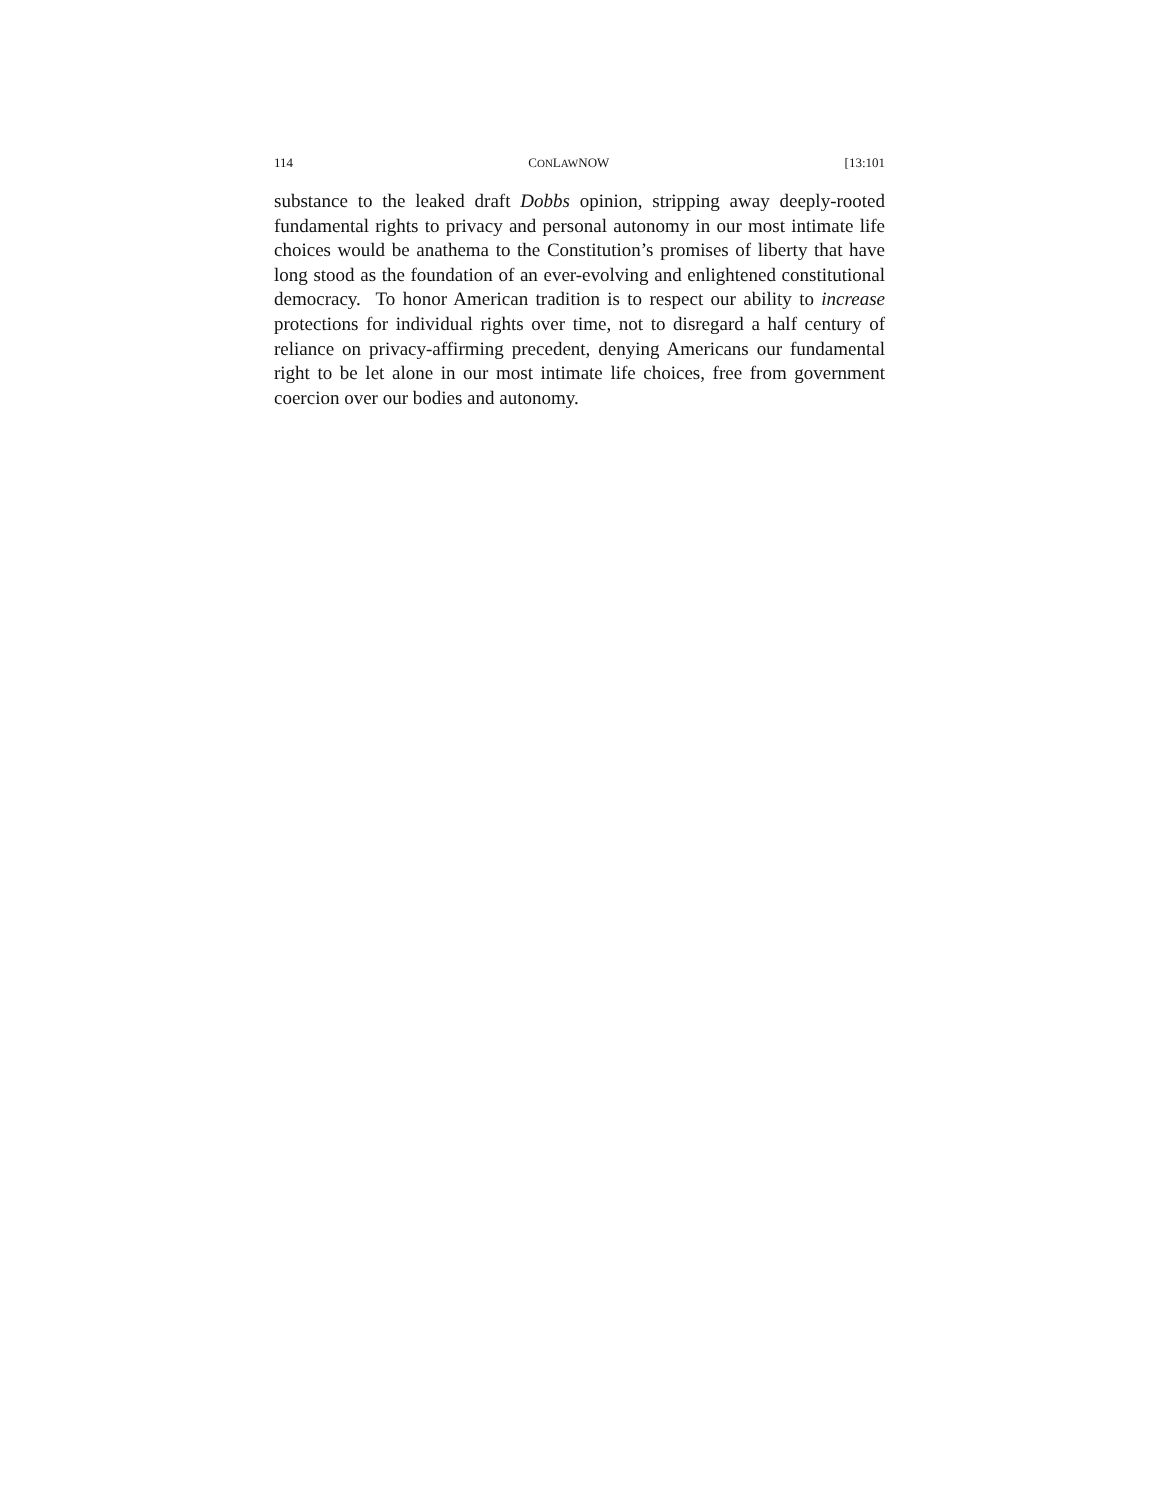114 CONLAWNOW [13:101
substance to the leaked draft Dobbs opinion, stripping away deeply-rooted fundamental rights to privacy and personal autonomy in our most intimate life choices would be anathema to the Constitution’s promises of liberty that have long stood as the foundation of an ever-evolving and enlightened constitutional democracy. To honor American tradition is to respect our ability to increase protections for individual rights over time, not to disregard a half century of reliance on privacy-affirming precedent, denying Americans our fundamental right to be let alone in our most intimate life choices, free from government coercion over our bodies and autonomy.